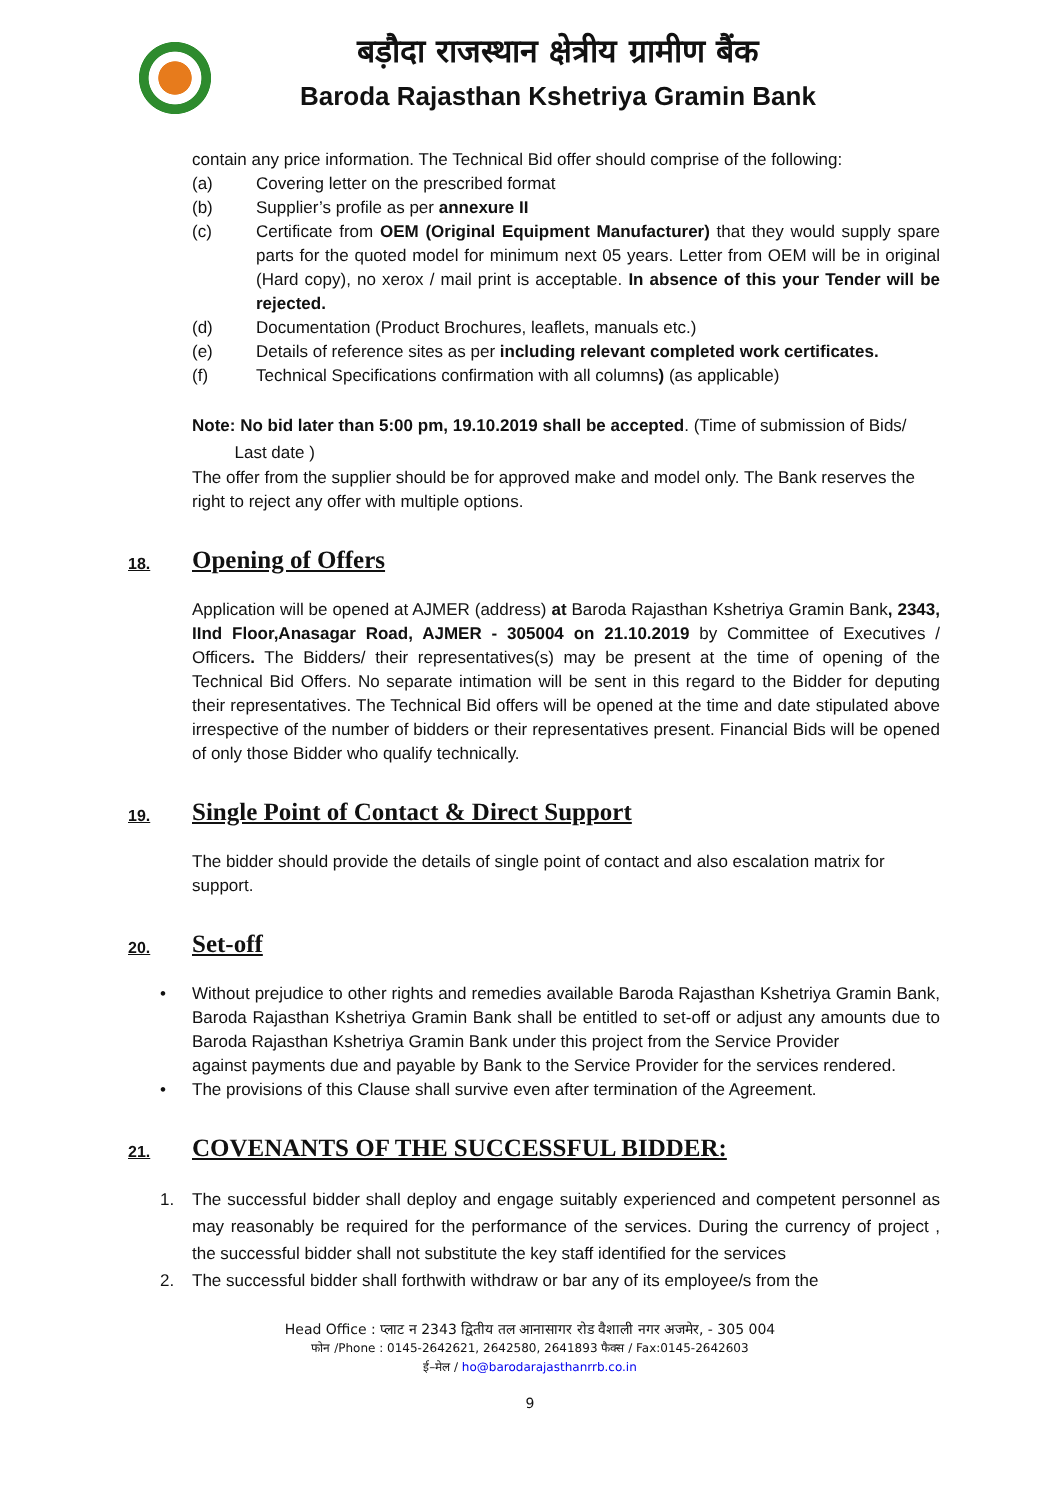बड़ौदा राजस्थान क्षेत्रीय ग्रामीण बैंक
Baroda Rajasthan Kshetriya Gramin Bank
contain any price information. The Technical Bid offer should comprise of the following:
(a) Covering letter on the prescribed format
(b) Supplier’s profile as per annexure II
(c) Certificate from OEM (Original Equipment Manufacturer) that they would supply spare parts for the quoted model for minimum next 05 years. Letter from OEM will be in original (Hard copy), no xerox / mail print is acceptable. In absence of this your Tender will be rejected.
(d) Documentation (Product Brochures, leaflets, manuals etc.)
(e) Details of reference sites as per including relevant completed work certificates.
(f) Technical Specifications confirmation with all columns) (as applicable)
Note: No bid later than 5:00 pm, 19.10.2019 shall be accepted. (Time of submission of Bids/
Last date )
The offer from the supplier should be for approved make and model only. The Bank reserves the right to reject any offer with multiple options.
18. Opening of Offers
Application will be opened at AJMER (address) at Baroda Rajasthan Kshetriya Gramin Bank, 2343, IInd Floor,Anasagar Road, AJMER - 305004 on 21.10.2019 by Committee of Executives / Officers. The Bidders/ their representatives(s) may be present at the time of opening of the Technical Bid Offers. No separate intimation will be sent in this regard to the Bidder for deputing their representatives. The Technical Bid offers will be opened at the time and date stipulated above irrespective of the number of bidders or their representatives present. Financial Bids will be opened of only those Bidder who qualify technically.
19. Single Point of Contact & Direct Support
The bidder should provide the details of single point of contact and also escalation matrix for support.
20. Set-off
• Without prejudice to other rights and remedies available Baroda Rajasthan Kshetriya Gramin Bank, Baroda Rajasthan Kshetriya Gramin Bank shall be entitled to set-off or adjust any amounts due to Baroda Rajasthan Kshetriya Gramin Bank under this project from the Service Provider
against payments due and payable by Bank to the Service Provider for the services rendered.
• The provisions of this Clause shall survive even after termination of the Agreement.
21. COVENANTS OF THE SUCCESSFUL BIDDER:
1. The successful bidder shall deploy and engage suitably experienced and competent personnel as may reasonably be required for the performance of the services. During the currency of project , the successful bidder shall not substitute the key staff identified for the services
2. The successful bidder shall forthwith withdraw or bar any of its employee/s from the
Head Office : प्लाट न 2343 द्वितीय तल आनासागर रोड वैशाली नगर अजमेर, - 305 004
फोन /Phone : 0145-2642621, 2642580, 2641893 फैक्स / Fax:0145-2642603
ई–मेल / ho@barodarajasthanrrb.co.in
9